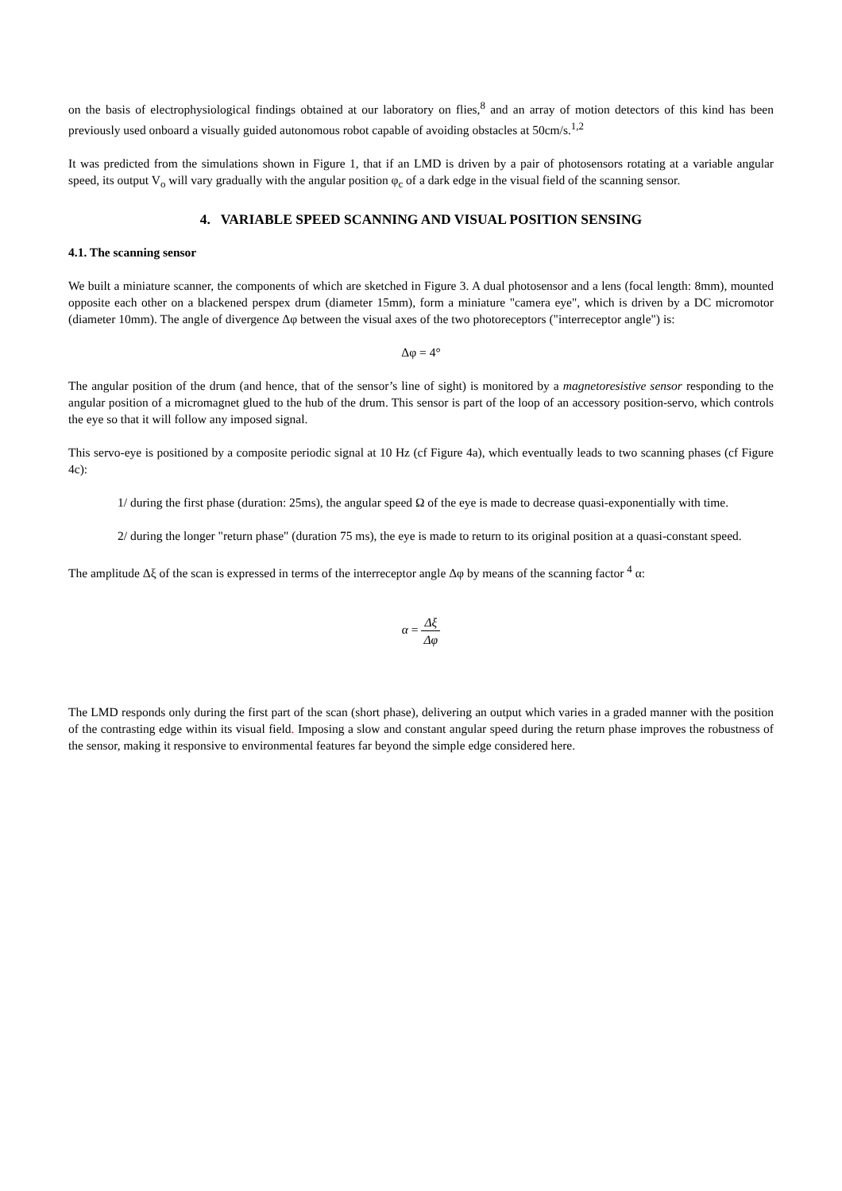on the basis of electrophysiological findings obtained at our laboratory on flies,<sup>8</sup> and an array of motion detectors of this kind has been previously used onboard a visually guided autonomous robot capable of avoiding obstacles at 50cm/s.<sup>1,2</sup>
It was predicted from the simulations shown in Figure 1, that if an LMD is driven by a pair of photosensors rotating at a variable angular speed, its output V<sub>o</sub> will vary gradually with the angular position φ<sub>c</sub> of a dark edge in the visual field of the scanning sensor.
4. VARIABLE SPEED SCANNING AND VISUAL POSITION SENSING
4.1. The scanning sensor
We built a miniature scanner, the components of which are sketched in Figure 3. A dual photosensor and a lens (focal length: 8mm), mounted opposite each other on a blackened perspex drum (diameter 15mm), form a miniature "camera eye", which is driven by a DC micromotor (diameter 10mm). The angle of divergence Δφ between the visual axes of the two photoreceptors ("interreceptor angle") is:
Δφ = 4°
The angular position of the drum (and hence, that of the sensor’s line of sight) is monitored by a magnetoresistive sensor responding to the angular position of a micromagnet glued to the hub of the drum. This sensor is part of the loop of an accessory position-servo, which controls the eye so that it will follow any imposed signal.
This servo-eye is positioned by a composite periodic signal at 10 Hz (cf Figure 4a), which eventually leads to two scanning phases (cf Figure 4c):
1/ during the first phase (duration: 25ms), the angular speed Ω of the eye is made to decrease quasi-exponentially with time.
2/ during the longer "return phase" (duration 75 ms), the eye is made to return to its original position at a quasi-constant speed.
The amplitude Δξ of the scan is expressed in terms of the interreceptor angle Δφ by means of the scanning factor <sup>4</sup> α:
α = Δξ Δφ
The LMD responds only during the first part of the scan (short phase), delivering an output which varies in a graded manner with the position of the contrasting edge within its visual field. Imposing a slow and constant angular speed during the return phase improves the robustness of the sensor, making it responsive to environmental features far beyond the simple edge considered here.